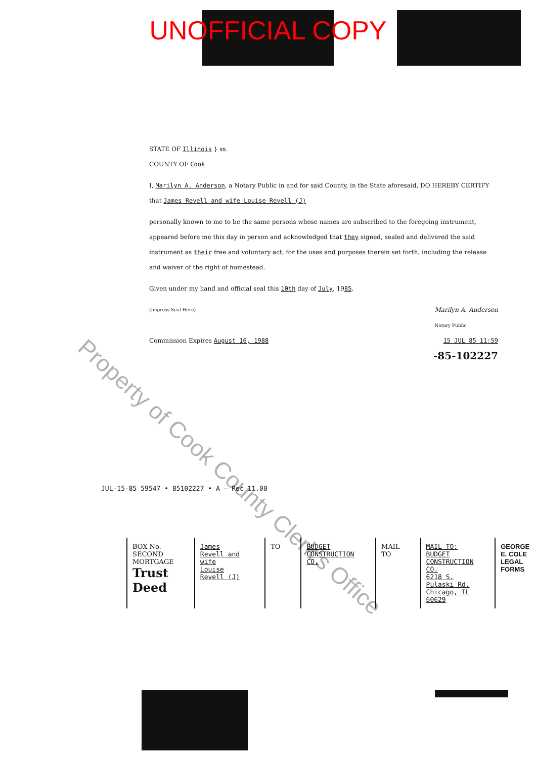UNOFFICIAL COPY
STATE OF Illinois } ss.
COUNTY OF Cook
I, Marilyn A. Anderson, a Notary Public in and for said County, in the State aforesaid, DO HEREBY CERTIFY that James Revell and wife Louise Revell (J)
personally known to me to be the same persons whose names are subscribed to the foregoing instrument, appeared before me this day in person and acknowledged that they signed, sealed and delivered the said instrument as their free and voluntary act, for the uses and purposes therein set forth, including the release and waiver of the right of homestead.
Given under my hand and official seal this 10th day of July, 1985.
(Impress Seal Here) Marilyn A. Anderson
Notary Public
Commission Expires August 16, 1988 15 JUL 85 11:59
-85-102227
JUL-15-85 59547 • 85102227 • A — Rec 11.00
BOX No.
SECOND MORTGAGE
Trust Deed
James Revell and wife
Louise Revell (J)
TO BUDGET CONSTRUCTION CO. MAIL TO MAIL TO:
BUDGET CONSTRUCTION CO.
6218 S. Pulaski Rd.
Chicago, IL 60629
GEORGE E. COLE
LEGAL FORMS
Property of Cook County Clerk's Office